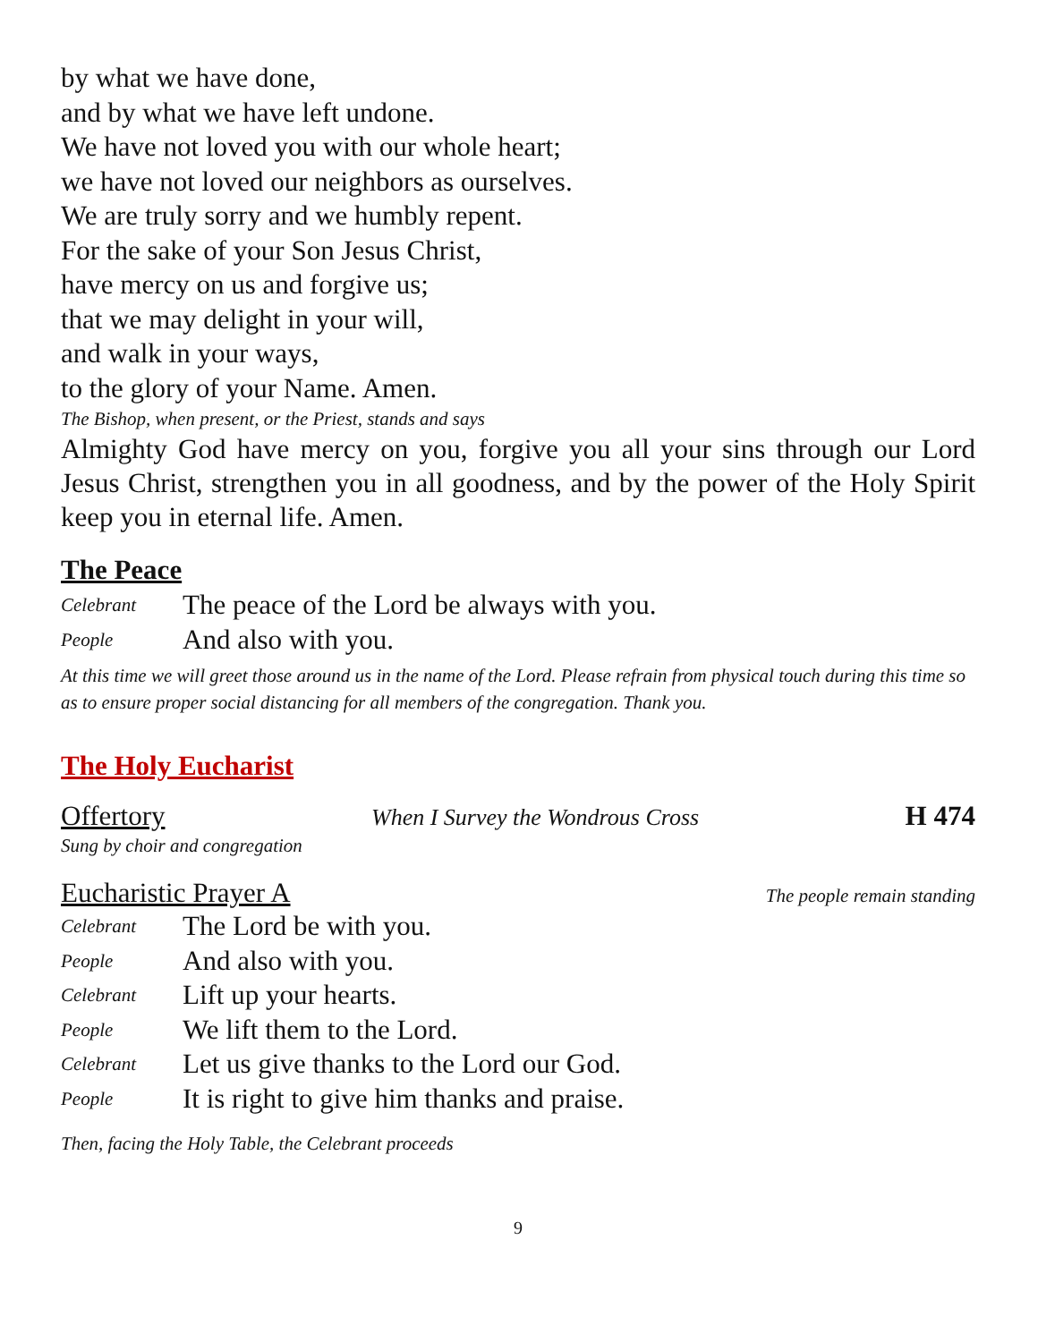by what we have done,
and by what we have left undone.
We have not loved you with our whole heart;
we have not loved our neighbors as ourselves.
We are truly sorry and we humbly repent.
For the sake of your Son Jesus Christ,
have mercy on us and forgive us;
that we may delight in your will,
and walk in your ways,
to the glory of your Name. Amen.
The Bishop, when present, or the Priest, stands and says
Almighty God have mercy on you, forgive you all your sins through our Lord Jesus Christ, strengthen you in all goodness, and by the power of the Holy Spirit keep you in eternal life. Amen.
The Peace
Celebrant The peace of the Lord be always with you.
People And also with you.
At this time we will greet those around us in the name of the Lord. Please refrain from physical touch during this time so as to ensure proper social distancing for all members of the congregation. Thank you.
The Holy Eucharist
Offertory When I Survey the Wondrous Cross H 474
Sung by choir and congregation
Eucharistic Prayer A The people remain standing
Celebrant The Lord be with you.
People And also with you.
Celebrant Lift up your hearts.
People We lift them to the Lord.
Celebrant Let us give thanks to the Lord our God.
People It is right to give him thanks and praise.
Then, facing the Holy Table, the Celebrant proceeds
9